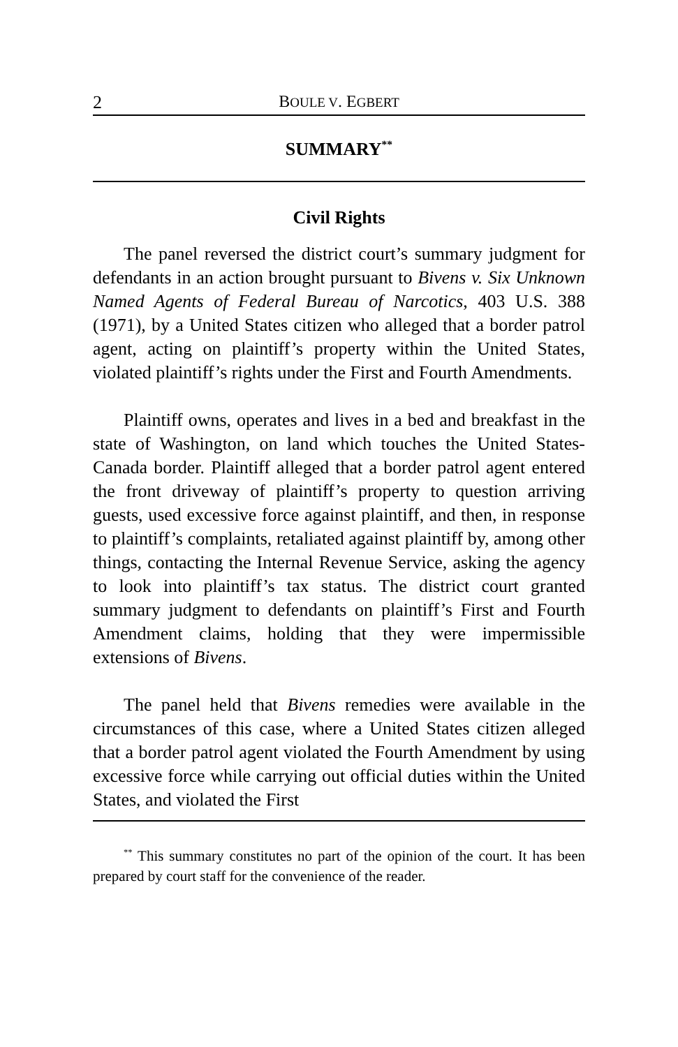2 BOULE V. EGBERT
SUMMARY<sup>**</sup>
Civil Rights
The panel reversed the district court’s summary judgment for defendants in an action brought pursuant to Bivens v. Six Unknown Named Agents of Federal Bureau of Narcotics, 403 U.S. 388 (1971), by a United States citizen who alleged that a border patrol agent, acting on plaintiff’s property within the United States, violated plaintiff’s rights under the First and Fourth Amendments.
Plaintiff owns, operates and lives in a bed and breakfast in the state of Washington, on land which touches the United States-Canada border. Plaintiff alleged that a border patrol agent entered the front driveway of plaintiff’s property to question arriving guests, used excessive force against plaintiff, and then, in response to plaintiff’s complaints, retaliated against plaintiff by, among other things, contacting the Internal Revenue Service, asking the agency to look into plaintiff’s tax status. The district court granted summary judgment to defendants on plaintiff’s First and Fourth Amendment claims, holding that they were impermissible extensions of Bivens.
The panel held that Bivens remedies were available in the circumstances of this case, where a United States citizen alleged that a border patrol agent violated the Fourth Amendment by using excessive force while carrying out official duties within the United States, and violated the First
<sup>**</sup> This summary constitutes no part of the opinion of the court. It has been prepared by court staff for the convenience of the reader.